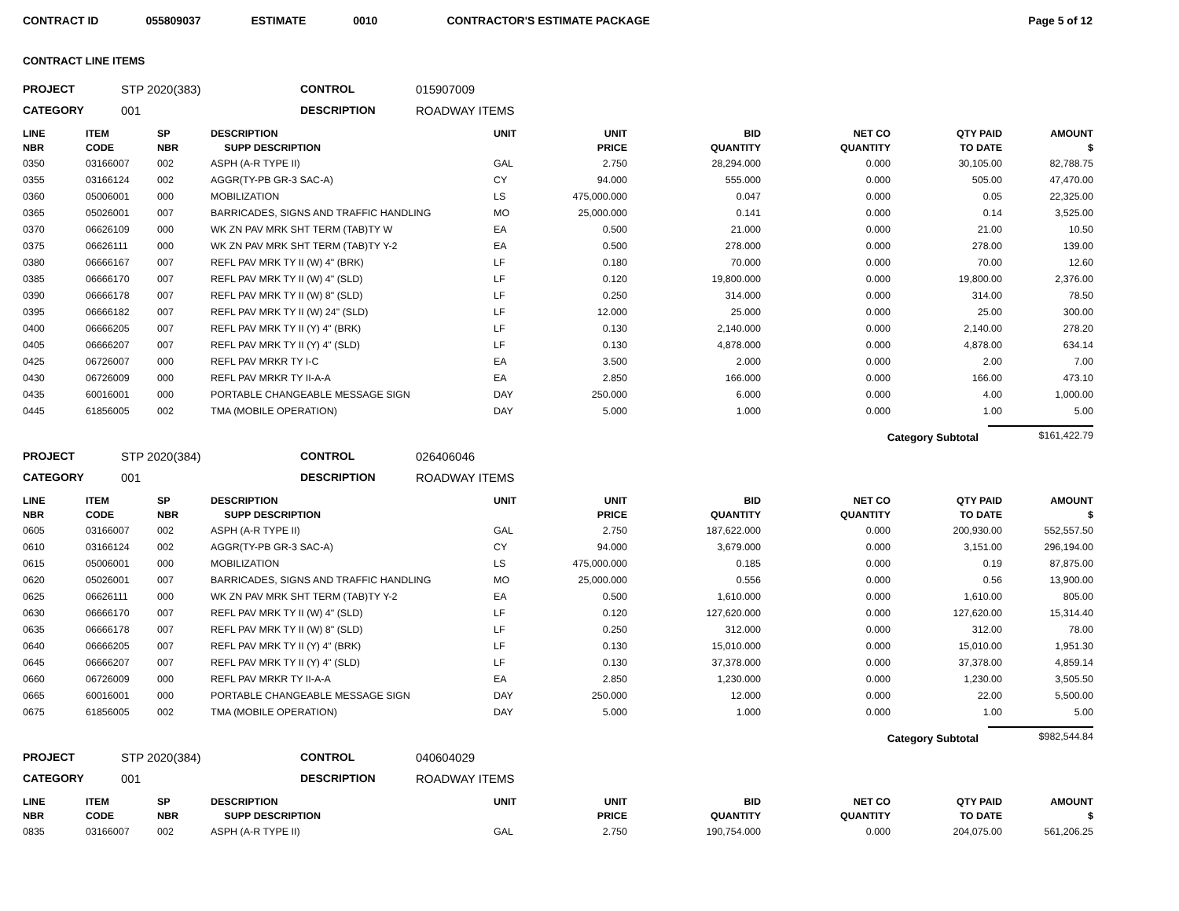CONTRACT ID 055809037 ESTIMATE 0010 CONTRACTOR'S ESTIMATE PACKAGE Page 5 of 12
CONTRACT LINE ITEMS
PROJECT STP 2020(383) CONTROL 015907009 CATEGORY 001 DESCRIPTION ROADWAY ITEMS
| LINE NBR | ITEM CODE | SP NBR | DESCRIPTION SUPP DESCRIPTION | UNIT | UNIT PRICE | BID QUANTITY | NET CO QUANTITY | QTY PAID TO DATE | AMOUNT $ |
| --- | --- | --- | --- | --- | --- | --- | --- | --- | --- |
| 0350 | 03166007 | 002 | ASPH (A-R TYPE II) | GAL | 2.750 | 28,294.000 | 0.000 | 30,105.00 | 82,788.75 |
| 0355 | 03166124 | 002 | AGGR(TY-PB GR-3 SAC-A) | CY | 94.000 | 555.000 | 0.000 | 505.00 | 47,470.00 |
| 0360 | 05006001 | 000 | MOBILIZATION | LS | 475,000.000 | 0.047 | 0.000 | 0.05 | 22,325.00 |
| 0365 | 05026001 | 007 | BARRICADES, SIGNS AND TRAFFIC HANDLING | MO | 25,000.000 | 0.141 | 0.000 | 0.14 | 3,525.00 |
| 0370 | 06626109 | 000 | WK ZN PAV MRK SHT TERM (TAB)TY W | EA | 0.500 | 21.000 | 0.000 | 21.00 | 10.50 |
| 0375 | 06626111 | 000 | WK ZN PAV MRK SHT TERM (TAB)TY Y-2 | EA | 0.500 | 278.000 | 0.000 | 278.00 | 139.00 |
| 0380 | 06666167 | 007 | REFL PAV MRK TY II (W) 4" (BRK) | LF | 0.180 | 70.000 | 0.000 | 70.00 | 12.60 |
| 0385 | 06666170 | 007 | REFL PAV MRK TY II (W) 4" (SLD) | LF | 0.120 | 19,800.000 | 0.000 | 19,800.00 | 2,376.00 |
| 0390 | 06666178 | 007 | REFL PAV MRK TY II (W) 8" (SLD) | LF | 0.250 | 314.000 | 0.000 | 314.00 | 78.50 |
| 0395 | 06666182 | 007 | REFL PAV MRK TY II (W) 24" (SLD) | LF | 12.000 | 25.000 | 0.000 | 25.00 | 300.00 |
| 0400 | 06666205 | 007 | REFL PAV MRK TY II (Y) 4" (BRK) | LF | 0.130 | 2,140.000 | 0.000 | 2,140.00 | 278.20 |
| 0405 | 06666207 | 007 | REFL PAV MRK TY II (Y) 4" (SLD) | LF | 0.130 | 4,878.000 | 0.000 | 4,878.00 | 634.14 |
| 0425 | 06726007 | 000 | REFL PAV MRKR TY I-C | EA | 3.500 | 2.000 | 0.000 | 2.00 | 7.00 |
| 0430 | 06726009 | 000 | REFL PAV MRKR TY II-A-A | EA | 2.850 | 166.000 | 0.000 | 166.00 | 473.10 |
| 0435 | 60016001 | 000 | PORTABLE CHANGEABLE MESSAGE SIGN | DAY | 250.000 | 6.000 | 0.000 | 4.00 | 1,000.00 |
| 0445 | 61856005 | 002 | TMA (MOBILE OPERATION) | DAY | 5.000 | 1.000 | 0.000 | 1.00 | 5.00 |
Category Subtotal $161,422.79
PROJECT STP 2020(384) CONTROL 026406046 CATEGORY 001 DESCRIPTION ROADWAY ITEMS
| LINE NBR | ITEM CODE | SP NBR | DESCRIPTION SUPP DESCRIPTION | UNIT | UNIT PRICE | BID QUANTITY | NET CO QUANTITY | QTY PAID TO DATE | AMOUNT $ |
| --- | --- | --- | --- | --- | --- | --- | --- | --- | --- |
| 0605 | 03166007 | 002 | ASPH (A-R TYPE II) | GAL | 2.750 | 187,622.000 | 0.000 | 200,930.00 | 552,557.50 |
| 0610 | 03166124 | 002 | AGGR(TY-PB GR-3 SAC-A) | CY | 94.000 | 3,679.000 | 0.000 | 3,151.00 | 296,194.00 |
| 0615 | 05006001 | 000 | MOBILIZATION | LS | 475,000.000 | 0.185 | 0.000 | 0.19 | 87,875.00 |
| 0620 | 05026001 | 007 | BARRICADES, SIGNS AND TRAFFIC HANDLING | MO | 25,000.000 | 0.556 | 0.000 | 0.56 | 13,900.00 |
| 0625 | 06626111 | 000 | WK ZN PAV MRK SHT TERM (TAB)TY Y-2 | EA | 0.500 | 1,610.000 | 0.000 | 1,610.00 | 805.00 |
| 0630 | 06666170 | 007 | REFL PAV MRK TY II (W) 4" (SLD) | LF | 0.120 | 127,620.000 | 0.000 | 127,620.00 | 15,314.40 |
| 0635 | 06666178 | 007 | REFL PAV MRK TY II (W) 8" (SLD) | LF | 0.250 | 312.000 | 0.000 | 312.00 | 78.00 |
| 0640 | 06666205 | 007 | REFL PAV MRK TY II (Y) 4" (BRK) | LF | 0.130 | 15,010.000 | 0.000 | 15,010.00 | 1,951.30 |
| 0645 | 06666207 | 007 | REFL PAV MRK TY II (Y) 4" (SLD) | LF | 0.130 | 37,378.000 | 0.000 | 37,378.00 | 4,859.14 |
| 0660 | 06726009 | 000 | REFL PAV MRKR TY II-A-A | EA | 2.850 | 1,230.000 | 0.000 | 1,230.00 | 3,505.50 |
| 0665 | 60016001 | 000 | PORTABLE CHANGEABLE MESSAGE SIGN | DAY | 250.000 | 12.000 | 0.000 | 22.00 | 5,500.00 |
| 0675 | 61856005 | 002 | TMA (MOBILE OPERATION) | DAY | 5.000 | 1.000 | 0.000 | 1.00 | 5.00 |
Category Subtotal $982,544.84
PROJECT STP 2020(384) CONTROL 040604029 CATEGORY 001 DESCRIPTION ROADWAY ITEMS
| LINE NBR | ITEM CODE | SP NBR | DESCRIPTION SUPP DESCRIPTION | UNIT | UNIT PRICE | BID QUANTITY | NET CO QUANTITY | QTY PAID TO DATE | AMOUNT $ |
| --- | --- | --- | --- | --- | --- | --- | --- | --- | --- |
| 0835 | 03166007 | 002 | ASPH (A-R TYPE II) | GAL | 2.750 | 190,754.000 | 0.000 | 204,075.00 | 561,206.25 |